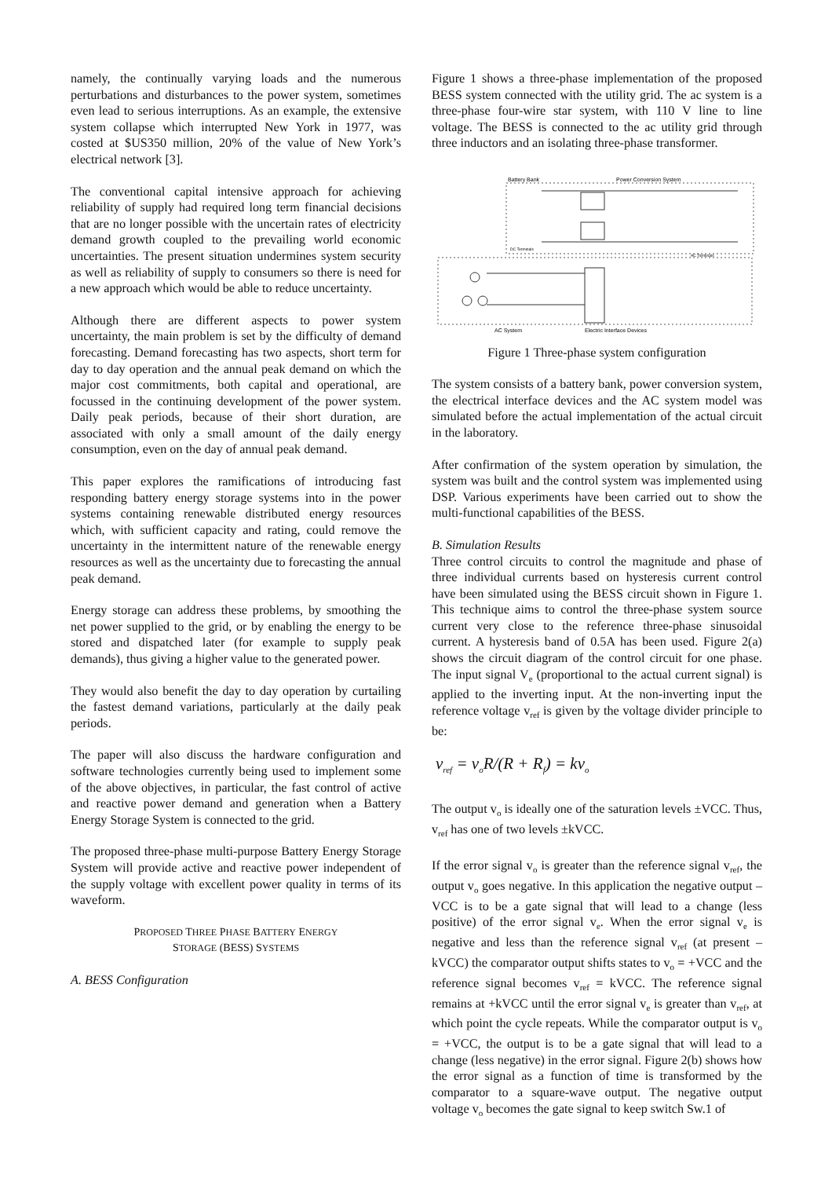namely, the continually varying loads and the numerous perturbations and disturbances to the power system, sometimes even lead to serious interruptions. As an example, the extensive system collapse which interrupted New York in 1977, was costed at $US350 million, 20% of the value of New York’s electrical network [3].
The conventional capital intensive approach for achieving reliability of supply had required long term financial decisions that are no longer possible with the uncertain rates of electricity demand growth coupled to the prevailing world economic uncertainties. The present situation undermines system security as well as reliability of supply to consumers so there is need for a new approach which would be able to reduce uncertainty.
Although there are different aspects to power system uncertainty, the main problem is set by the difficulty of demand forecasting. Demand forecasting has two aspects, short term for day to day operation and the annual peak demand on which the major cost commitments, both capital and operational, are focussed in the continuing development of the power system. Daily peak periods, because of their short duration, are associated with only a small amount of the daily energy consumption, even on the day of annual peak demand.
This paper explores the ramifications of introducing fast responding battery energy storage systems into in the power systems containing renewable distributed energy resources which, with sufficient capacity and rating, could remove the uncertainty in the intermittent nature of the renewable energy resources as well as the uncertainty due to forecasting the annual peak demand.
Energy storage can address these problems, by smoothing the net power supplied to the grid, or by enabling the energy to be stored and dispatched later (for example to supply peak demands), thus giving a higher value to the generated power.
They would also benefit the day to day operation by curtailing the fastest demand variations, particularly at the daily peak periods.
The paper will also discuss the hardware configuration and software technologies currently being used to implement some of the above objectives, in particular, the fast control of active and reactive power demand and generation when a Battery Energy Storage System is connected to the grid.
The proposed three-phase multi-purpose Battery Energy Storage System will provide active and reactive power independent of the supply voltage with excellent power quality in terms of its waveform.
PROPOSED THREE PHASE BATTERY ENERGY
STORAGE (BESS) SYSTEMS
A. BESS Configuration
Figure 1 shows a three-phase implementation of the proposed BESS system connected with the utility grid. The ac system is a three-phase four-wire star system, with 110 V line to line voltage. The BESS is connected to the ac utility grid through three inductors and an isolating three-phase transformer.
Battery Bank
Power Conversion System
DC Terminals
AC Terminals
AC System
Electric Interface Devices
Figure 1 Three-phase system configuration
The system consists of a battery bank, power conversion system, the electrical interface devices and the AC system model was simulated before the actual implementation of the actual circuit in the laboratory.
After confirmation of the system operation by simulation, the system was built and the control system was implemented using DSP. Various experiments have been carried out to show the multi-functional capabilities of the BESS.
B. Simulation Results
Three control circuits to control the magnitude and phase of three individual currents based on hysteresis current control have been simulated using the BESS circuit shown in Figure 1. This technique aims to control the three-phase system source current very close to the reference three-phase sinusoidal current. A hysteresis band of 0.5A has been used. Figure 2(a) shows the circuit diagram of the control circuit for one phase. The input signal V<sub>e</sub> (proportional to the actual current signal) is applied to the inverting input. At the non-inverting input the reference voltage v<sub>ref</sub> is given by the voltage divider principle to be:
v<sub>ref</sub> = v<sub>o</sub>R/(R + R<sub>f</sub>) = kv<sub>o</sub>
The output v<sub>o</sub> is ideally one of the saturation levels ±VCC. Thus, v<sub>ref</sub> has one of two levels ±kVCC.
If the error signal v<sub>o</sub> is greater than the reference signal v<sub>ref</sub>, the output v<sub>o</sub> goes negative. In this application the negative output –VCC is to be a gate signal that will lead to a change (less positive) of the error signal v<sub>e</sub>. When the error signal v<sub>e</sub> is negative and less than the reference signal v<sub>ref</sub> (at present –kVCC) the comparator output shifts states to v<sub>o</sub> = +VCC and the reference signal becomes v<sub>ref</sub> = kVCC. The reference signal remains at +kVCC until the error signal v<sub>e</sub> is greater than v<sub>ref</sub>, at which point the cycle repeats. While the comparator output is v<sub>o</sub> = +VCC, the output is to be a gate signal that will lead to a change (less negative) in the error signal. Figure 2(b) shows how the error signal as a function of time is transformed by the comparator to a square-wave output. The negative output voltage v<sub>o</sub> becomes the gate signal to keep switch Sw.1 of